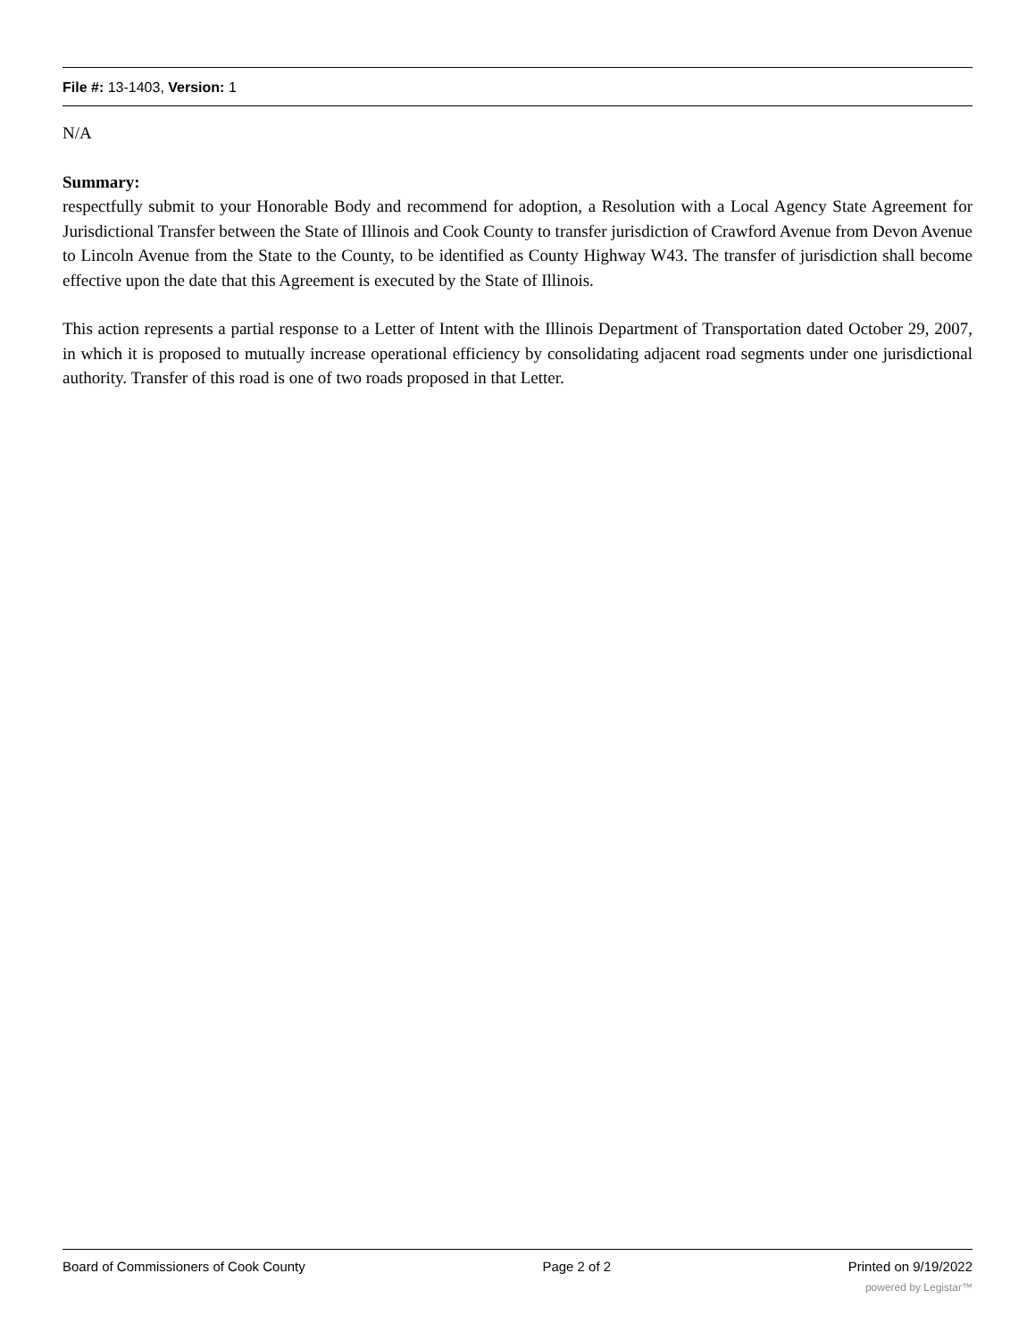File #: 13-1403, Version: 1
N/A
Summary:
respectfully submit to your Honorable Body and recommend for adoption, a Resolution with a Local Agency State Agreement for Jurisdictional Transfer between the State of Illinois and Cook County to transfer jurisdiction of Crawford Avenue from Devon Avenue to Lincoln Avenue from the State to the County, to be identified as County Highway W43. The transfer of jurisdiction shall become effective upon the date that this Agreement is executed by the State of Illinois.
This action represents a partial response to a Letter of Intent with the Illinois Department of Transportation dated October 29, 2007, in which it is proposed to mutually increase operational efficiency by consolidating adjacent road segments under one jurisdictional authority. Transfer of this road is one of two roads proposed in that Letter.
Board of Commissioners of Cook County Page 2 of 2 Printed on 9/19/2022
powered by Legistar™